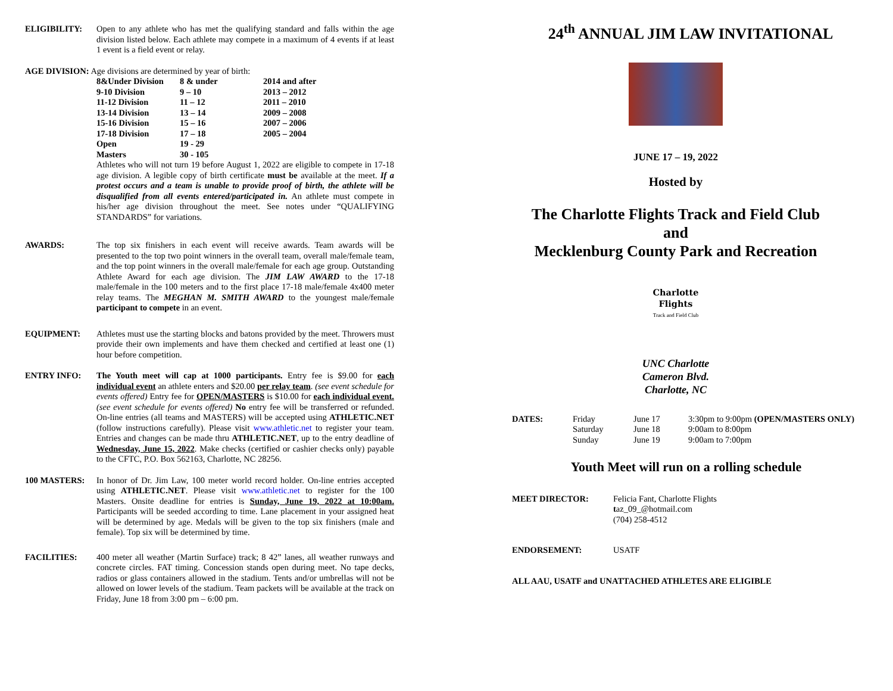ELIGIBILITY: Open to any athlete who has met the qualifying standard and falls within the age division listed below. Each athlete may compete in a maximum of 4 events if at least 1 event is a field event or relay.
AGE DIVISION: Age divisions are determined by year of birth:
| 8&Under Division | 8 & under | 2014 and after |
| 9-10 Division | 9 – 10 | 2013 – 2012 |
| 11-12 Division | 11 – 12 | 2011 – 2010 |
| 13-14 Division | 13 – 14 | 2009 – 2008 |
| 15-16 Division | 15 – 16 | 2007 – 2006 |
| 17-18 Division | 17 – 18 | 2005 – 2004 |
| Open | 19 - 29 | |
| Masters | 30 - 105 | |
Athletes who will not turn 19 before August 1, 2022 are eligible to compete in 17-18 age division. A legible copy of birth certificate must be available at the meet. If a protest occurs and a team is unable to provide proof of birth, the athlete will be disqualified from all events entered/participated in. An athlete must compete in his/her age division throughout the meet. See notes under “QUALIFYING STANDARDS” for variations.
AWARDS: The top six finishers in each event will receive awards. Team awards will be presented to the top two point winners in the overall team, overall male/female team, and the top point winners in the overall male/female for each age group. Outstanding Athlete Award for each age division. The JIM LAW AWARD to the 17-18 male/female in the 100 meters and to the first place 17-18 male/female 4x400 meter relay teams. The MEGHAN M. SMITH AWARD to the youngest male/female participant to compete in an event.
EQUIPMENT: Athletes must use the starting blocks and batons provided by the meet. Throwers must provide their own implements and have them checked and certified at least one (1) hour before competition.
ENTRY INFO: The Youth meet will cap at 1000 participants. Entry fee is $9.00 for each individual event an athlete enters and $20.00 per relay team. (see event schedule for events offered) Entry fee for OPEN/MASTERS is $10.00 for each individual event. (see event schedule for events offered) No entry fee will be transferred or refunded. On-line entries (all teams and MASTERS) will be accepted using ATHLETIC.NET (follow instructions carefully). Please visit www.athletic.net to register your team. Entries and changes can be made thru ATHLETIC.NET, up to the entry deadline of Wednesday, June 15, 2022. Make checks (certified or cashier checks only) payable to the CFTC, P.O. Box 562163, Charlotte, NC 28256.
100 MASTERS: In honor of Dr. Jim Law, 100 meter world record holder. On-line entries accepted using ATHLETIC.NET. Please visit www.athletic.net to register for the 100 Masters. Onsite deadline for entries is Sunday, June 19, 2022 at 10:00am. Participants will be seeded according to time. Lane placement in your assigned heat will be determined by age. Medals will be given to the top six finishers (male and female). Top six will be determined by time.
FACILITIES: 400 meter all weather (Martin Surface) track; 8 42” lanes, all weather runways and concrete circles. FAT timing. Concession stands open during meet. No tape decks, radios or glass containers allowed in the stadium. Tents and/or umbrellas will not be allowed on lower levels of the stadium. Team packets will be available at the track on Friday, June 18 from 3:00 pm – 6:00 pm.
24<sup>th</sup> ANNUAL JIM LAW INVITATIONAL
JUNE 17 – 19, 2022
Hosted by
The Charlotte Flights Track and Field Club
and
Mecklenburg County Park and Recreation
Charlotte
Flights
Track and Field Club
UNC Charlotte
Cameron Blvd.
Charlotte, NC
| DATES: | Friday | June 17 | 3:30pm to 9:00pm (OPEN/MASTERS ONLY) |
| | Saturday | June 18 | 9:00am to 8:00pm |
| | Sunday | June 19 | 9:00am to 7:00pm |
Youth Meet will run on a rolling schedule
MEET DIRECTOR: Felicia Fant, Charlotte Flights
taz_09_@hotmail.com
(704) 258-4512
ENDORSEMENT: USATF
ALL AAU, USATF and UNATTACHED ATHLETES ARE ELIGIBLE